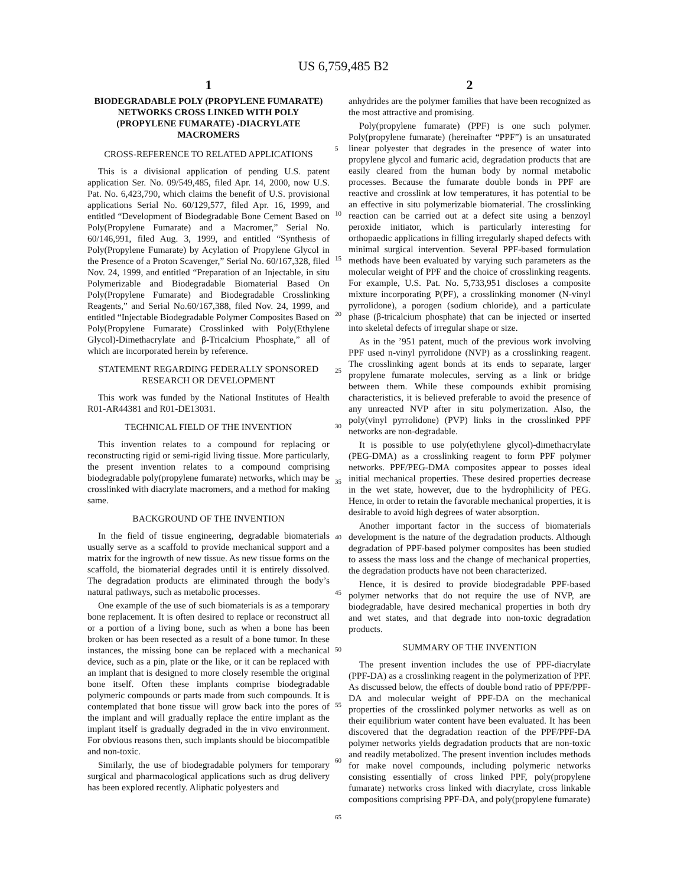US 6,759,485 B2
1
BIODEGRADABLE POLY (PROPYLENE FUMARATE) NETWORKS CROSS LINKED WITH POLY (PROPYLENE FUMARATE) -DIACRYLATE MACROMERS
CROSS-REFERENCE TO RELATED APPLICATIONS
This is a divisional application of pending U.S. patent application Ser. No. 09/549,485, filed Apr. 14, 2000, now U.S. Pat. No. 6,423,790, which claims the benefit of U.S. provisional applications Serial No. 60/129,577, filed Apr. 16, 1999, and entitled “Development of Biodegradable Bone Cement Based on Poly(Propylene Fumarate) and a Macromer,” Serial No. 60/146,991, filed Aug. 3, 1999, and entitled “Synthesis of Poly(Propylene Fumarate) by Acylation of Propylene Glycol in the Presence of a Proton Scavenger,” Serial No. 60/167,328, filed Nov. 24, 1999, and entitled “Preparation of an Injectable, in situ Polymerizable and Biodegradable Biomaterial Based On Poly(Propylene Fumarate) and Biodegradable Crosslinking Reagents,” and Serial No.60/167,388, filed Nov. 24, 1999, and entitled “Injectable Biodegradable Polymer Composites Based on Poly(Propylene Fumarate) Crosslinked with Poly(Ethylene Glycol)-Dimethacrylate and β-Tricalcium Phosphate,” all of which are incorporated herein by reference.
STATEMENT REGARDING FEDERALLY SPONSORED RESEARCH OR DEVELOPMENT
This work was funded by the National Institutes of Health R01-AR44381 and R01-DE13031.
TECHNICAL FIELD OF THE INVENTION
This invention relates to a compound for replacing or reconstructing rigid or semi-rigid living tissue. More particularly, the present invention relates to a compound comprising biodegradable poly(propylene fumarate) networks, which may be crosslinked with diacrylate macromers, and a method for making same.
BACKGROUND OF THE INVENTION
In the field of tissue engineering, degradable biomaterials usually serve as a scaffold to provide mechanical support and a matrix for the ingrowth of new tissue. As new tissue forms on the scaffold, the biomaterial degrades until it is entirely dissolved. The degradation products are eliminated through the body’s natural pathways, such as metabolic processes.
One example of the use of such biomaterials is as a temporary bone replacement. It is often desired to replace or reconstruct all or a portion of a living bone, such as when a bone has been broken or has been resected as a result of a bone tumor. In these instances, the missing bone can be replaced with a mechanical device, such as a pin, plate or the like, or it can be replaced with an implant that is designed to more closely resemble the original bone itself. Often these implants comprise biodegradable polymeric compounds or parts made from such compounds. It is contemplated that bone tissue will grow back into the pores of the implant and will gradually replace the entire implant as the implant itself is gradually degraded in the in vivo environment. For obvious reasons then, such implants should be biocompatible and non-toxic.
Similarly, the use of biodegradable polymers for temporary surgical and pharmacological applications such as drug delivery has been explored recently. Aliphatic polyesters and
5
10
15
20
25
30
35
40
45
50
55
60
65
2
anhydrides are the polymer families that have been recognized as the most attractive and promising.
Poly(propylene fumarate) (PPF) is one such polymer. Poly(propylene fumarate) (hereinafter “PPF”) is an unsaturated linear polyester that degrades in the presence of water into propylene glycol and fumaric acid, degradation products that are easily cleared from the human body by normal metabolic processes. Because the fumarate double bonds in PPF are reactive and crosslink at low temperatures, it has potential to be an effective in situ polymerizable biomaterial. The crosslinking reaction can be carried out at a defect site using a benzoyl peroxide initiator, which is particularly interesting for orthopaedic applications in filling irregularly shaped defects with minimal surgical intervention. Several PPF-based formulation methods have been evaluated by varying such parameters as the molecular weight of PPF and the choice of crosslinking reagents. For example, U.S. Pat. No. 5,733,951 discloses a composite mixture incorporating P(PF), a crosslinking monomer (N-vinyl pyrrolidone), a porogen (sodium chloride), and a particulate phase (β-tricalcium phosphate) that can be injected or inserted into skeletal defects of irregular shape or size.
As in the ’951 patent, much of the previous work involving PPF used n-vinyl pyrrolidone (NVP) as a crosslinking reagent. The crosslinking agent bonds at its ends to separate, larger propylene fumarate molecules, serving as a link or bridge between them. While these compounds exhibit promising characteristics, it is believed preferable to avoid the presence of any unreacted NVP after in situ polymerization. Also, the poly(vinyl pyrrolidone) (PVP) links in the crosslinked PPF networks are non-degradable.
It is possible to use poly(ethylene glycol)-dimethacrylate (PEG-DMA) as a crosslinking reagent to form PPF polymer networks. PPF/PEG-DMA composites appear to posses ideal initial mechanical properties. These desired properties decrease in the wet state, however, due to the hydrophilicity of PEG. Hence, in order to retain the favorable mechanical properties, it is desirable to avoid high degrees of water absorption.
Another important factor in the success of biomaterials development is the nature of the degradation products. Although degradation of PPF-based polymer composites has been studied to assess the mass loss and the change of mechanical properties, the degradation products have not been characterized.
Hence, it is desired to provide biodegradable PPF-based polymer networks that do not require the use of NVP, are biodegradable, have desired mechanical properties in both dry and wet states, and that degrade into non-toxic degradation products.
SUMMARY OF THE INVENTION
The present invention includes the use of PPF-diacrylate (PPF-DA) as a crosslinking reagent in the polymerization of PPF. As discussed below, the effects of double bond ratio of PPF/PPF-DA and molecular weight of PPF-DA on the mechanical properties of the crosslinked polymer networks as well as on their equilibrium water content have been evaluated. It has been discovered that the degradation reaction of the PPF/PPF-DA polymer networks yields degradation products that are non-toxic and readily metabolized. The present invention includes methods for make novel compounds, including polymeric networks consisting essentially of cross linked PPF, poly(propylene fumarate) networks cross linked with diacrylate, cross linkable compositions comprising PPF-DA, and poly(propylene fumarate)